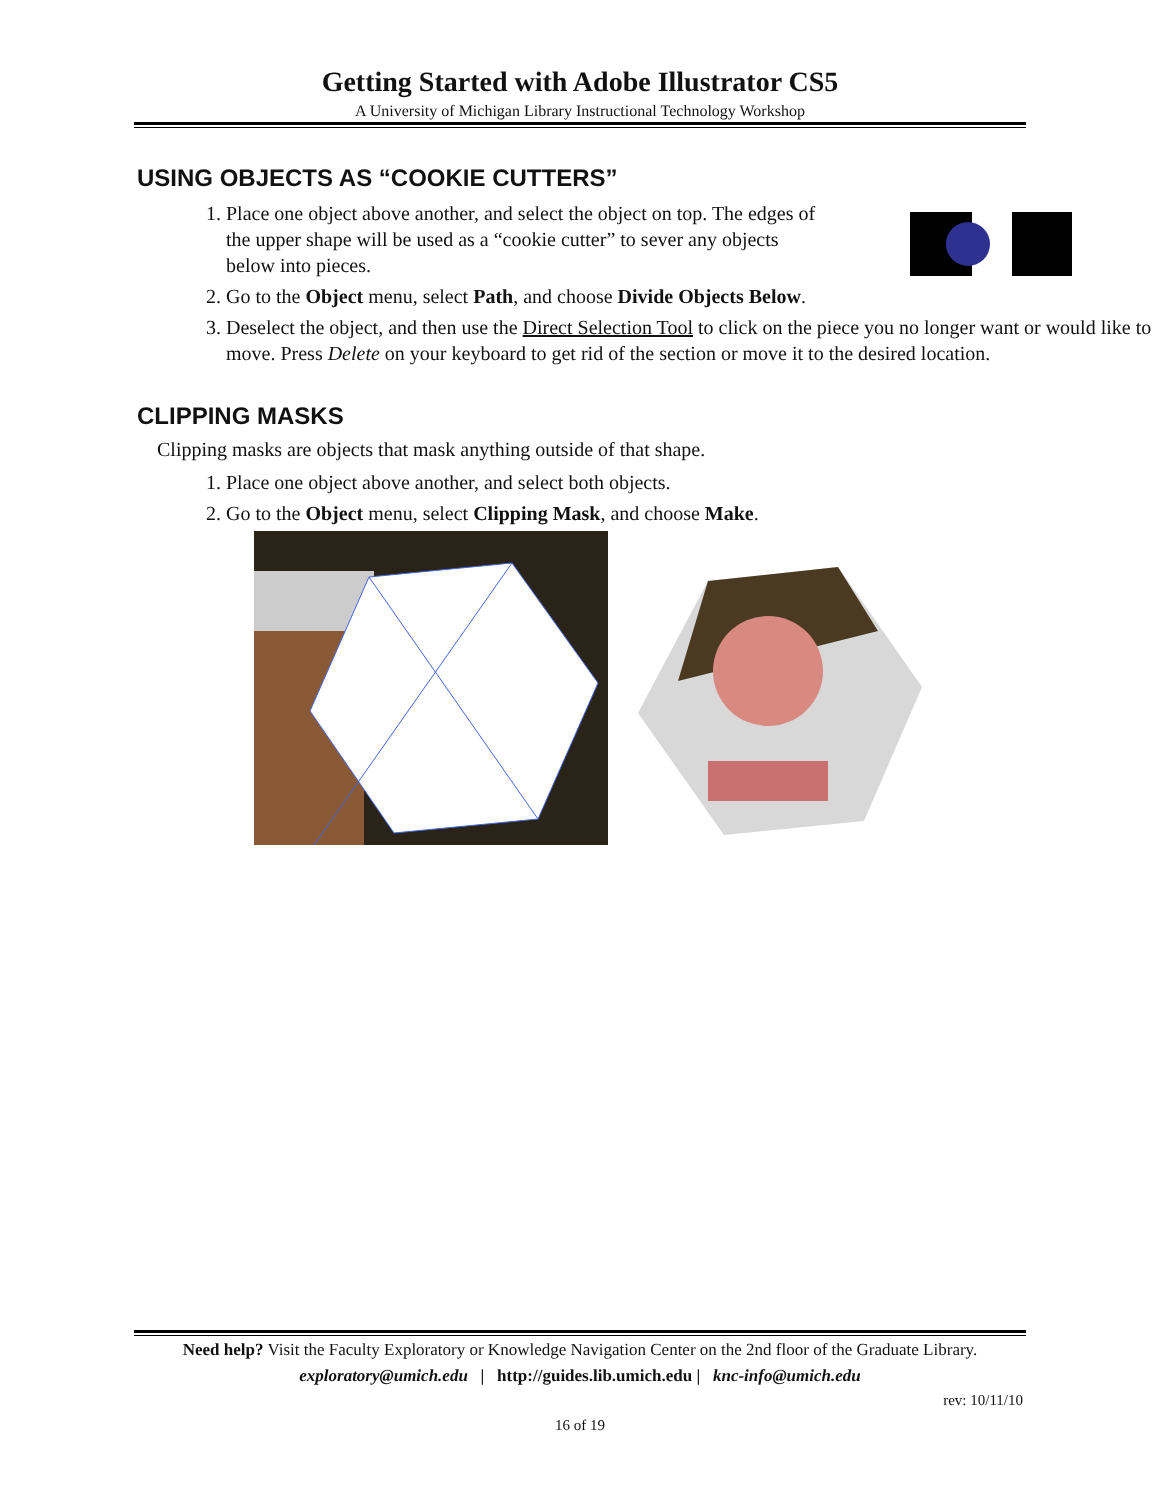Getting Started with Adobe Illustrator CS5
A University of Michigan Library Instructional Technology Workshop
USING OBJECTS AS “COOKIE CUTTERS”
1. Place one object above another, and select the object on top. The edges of
the upper shape will be used as a “cookie cutter” to sever any objects
below into pieces.
2. Go to the Object menu, select Path, and choose Divide Objects Below.
3. Deselect the object, and then use the Direct Selection Tool to click on the piece you no longer want or would like to move. Press Delete on your keyboard to get rid of the section or move it to the desired location.
CLIPPING MASKS
Clipping masks are objects that mask anything outside of that shape.
1. Place one object above another, and select both objects.
2. Go to the Object menu, select Clipping Mask, and choose Make.
Need help? Visit the Faculty Exploratory or Knowledge Navigation Center on the 2nd floor of the Graduate Library.
exploratory@umich.edu | http://guides.lib.umich.edu | knc-info@umich.edu
rev: 10/11/10
16 of 19